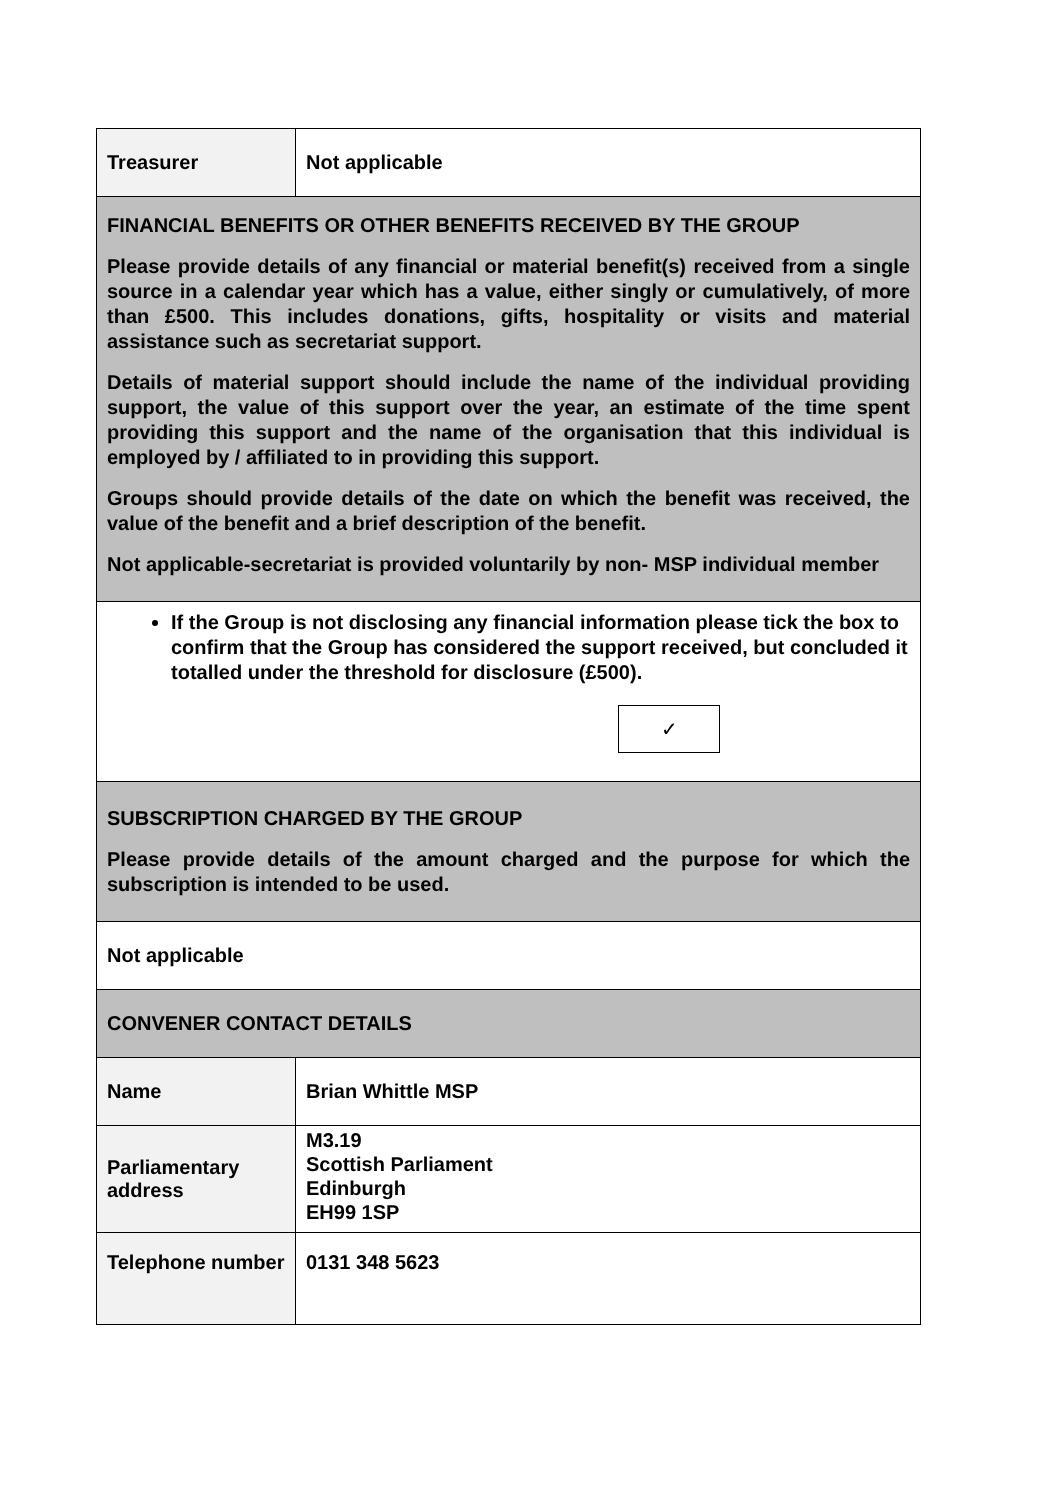| Treasurer | Not applicable |
| FINANCIAL BENEFITS OR OTHER BENEFITS RECEIVED BY THE GROUP Please provide details of any financial or material benefit(s) received from a single source in a calendar year which has a value, either singly or cumulatively, of more than £500. This includes donations, gifts, hospitality or visits and material assistance such as secretariat support. Details of material support should include the name of the individual providing support, the value of this support over the year, an estimate of the time spent providing this support and the name of the organisation that this individual is employed by / affiliated to in providing this support. Groups should provide details of the date on which the benefit was received, the value of the benefit and a brief description of the benefit. Not applicable-secretariat is provided voluntarily by non- MSP individual member | |
| If the Group is not disclosing any financial information please tick the box to confirm that the Group has considered the support received, but concluded it totalled under the threshold for disclosure (£500). ✓ | |
| SUBSCRIPTION CHARGED BY THE GROUP Please provide details of the amount charged and the purpose for which the subscription is intended to be used. | |
| Not applicable | |
| CONVENER CONTACT DETAILS | |
| Name | Brian Whittle MSP |
| Parliamentary address | M3.19 Scottish Parliament Edinburgh EH99 1SP |
| Telephone number | 0131 348 5623 |